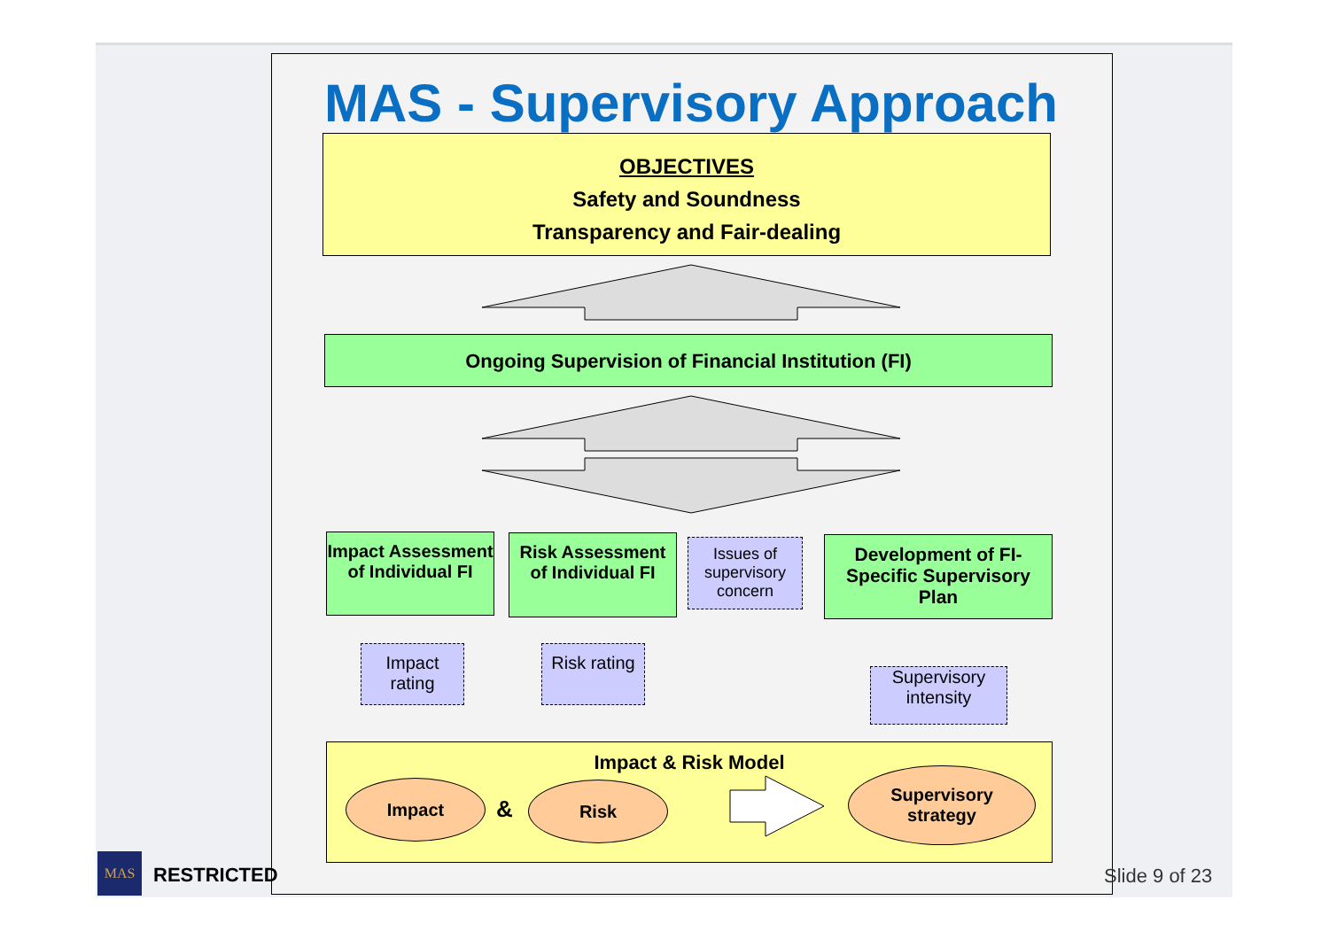MAS - Supervisory Approach
OBJECTIVES
Safety and Soundness
Transparency and Fair-dealing
Ongoing Supervision of Financial Institution (FI)
Impact Assessment of Individual FI
Risk Assessment of Individual FI
Issues of supervisory concern
Development of FI-Specific Supervisory Plan
Impact rating
Risk rating
Supervisory intensity
Impact & Risk Model
Impact
&
Risk
Supervisory
strategy
MAS
RESTRICTED Slide 9 of 23